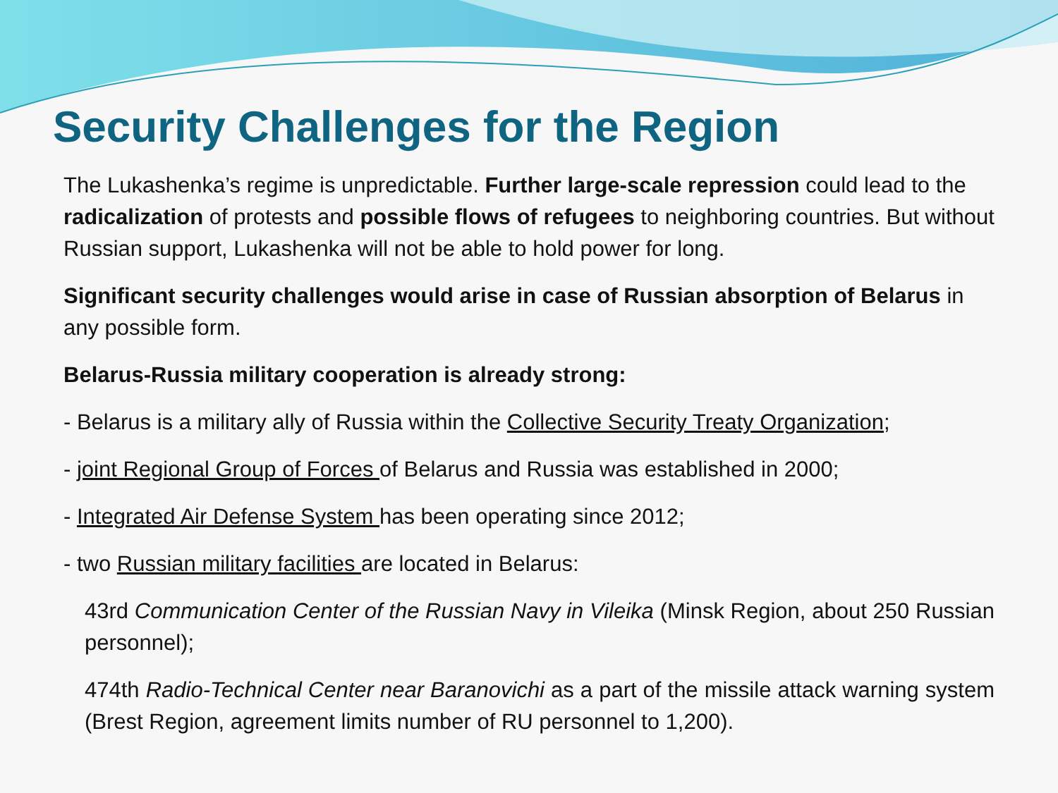Security Challenges for the Region
The Lukashenka’s regime is unpredictable. Further large-scale repression could lead to the radicalization of protests and possible flows of refugees to neighboring countries. But without Russian support, Lukashenka will not be able to hold power for long.
Significant security challenges would arise in case of Russian absorption of Belarus in any possible form.
Belarus-Russia military cooperation is already strong:
- Belarus is a military ally of Russia within the Collective Security Treaty Organization;
- joint Regional Group of Forces of Belarus and Russia was established in 2000;
- Integrated Air Defense System has been operating since 2012;
- two Russian military facilities are located in Belarus:
43rd Communication Center of the Russian Navy in Vileika (Minsk Region, about 250 Russian personnel);
474th Radio-Technical Center near Baranovichi as a part of the missile attack warning system (Brest Region, agreement limits number of RU personnel to 1,200).